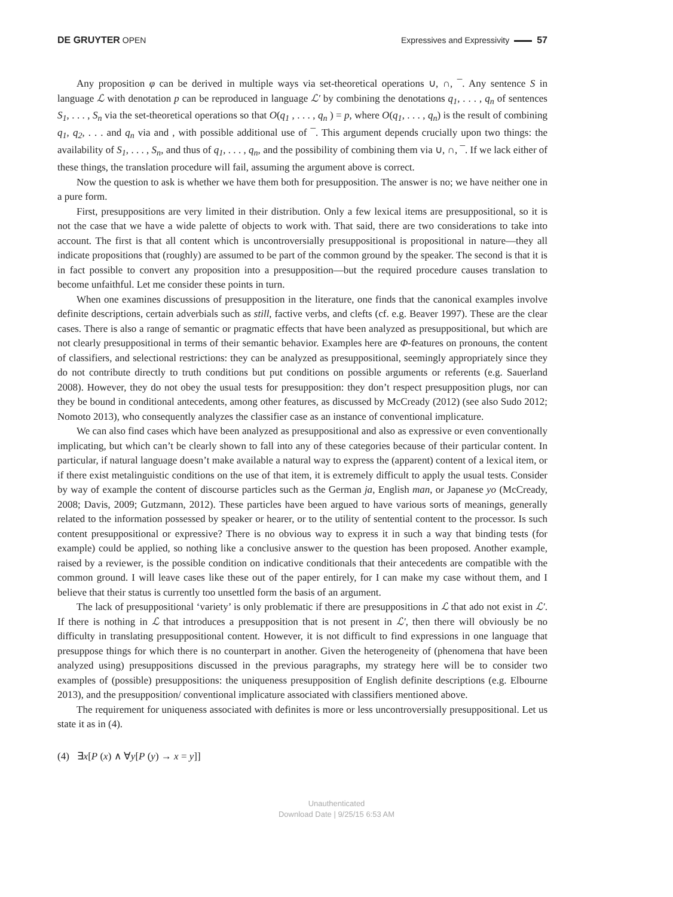DE GRUYTER OPEN Expressives and Expressivity 57
Any proposition φ can be derived in multiple ways via set-theoretical operations ∪, ∩, ¯. Any sentence S in language ℒ with denotation p can be reproduced in language ℒ′ by combining the denotations q<sub>1</sub>, . . . , q<sub>n</sub> of sentences S<sub>1</sub>, . . . , S<sub>n</sub> via the set-theoretical operations so that O(q<sub>1</sub> , . . . , q<sub>n</sub> ) = p, where O(q<sub>1</sub>, . . . , q<sub>n</sub>) is the result of combining q<sub>1</sub>, q<sub>2</sub>, . . . and q<sub>n</sub> via and , with possible additional use of ¯. This argument depends crucially upon two things: the availability of S<sub>1</sub>, . . . , S<sub>n</sub>, and thus of q<sub>1</sub>, . . . , q<sub>n</sub>, and the possibility of combining them via ∪, ∩, ¯. If we lack either of these things, the translation procedure will fail, assuming the argument above is correct.
Now the question to ask is whether we have them both for presupposition. The answer is no; we have neither one in a pure form.
First, presuppositions are very limited in their distribution. Only a few lexical items are presuppositional, so it is not the case that we have a wide palette of objects to work with. That said, there are two considerations to take into account. The first is that all content which is uncontroversially presuppositional is propositional in nature—they all indicate propositions that (roughly) are assumed to be part of the common ground by the speaker. The second is that it is in fact possible to convert any proposition into a presupposition—but the required procedure causes translation to become unfaithful. Let me consider these points in turn.
When one examines discussions of presupposition in the literature, one finds that the canonical examples involve definite descriptions, certain adverbials such as still, factive verbs, and clefts (cf. e.g. Beaver 1997). These are the clear cases. There is also a range of semantic or pragmatic effects that have been analyzed as presuppositional, but which are not clearly presuppositional in terms of their semantic behavior. Examples here are Φ-features on pronouns, the content of classifiers, and selectional restrictions: they can be analyzed as presuppositional, seemingly appropriately since they do not contribute directly to truth conditions but put conditions on possible arguments or referents (e.g. Sauerland 2008). However, they do not obey the usual tests for presupposition: they don’t respect presupposition plugs, nor can they be bound in conditional antecedents, among other features, as discussed by McCready (2012) (see also Sudo 2012; Nomoto 2013), who consequently analyzes the classifier case as an instance of conventional implicature.
We can also find cases which have been analyzed as presuppositional and also as expressive or even conventionally implicating, but which can’t be clearly shown to fall into any of these categories because of their particular content. In particular, if natural language doesn’t make available a natural way to express the (apparent) content of a lexical item, or if there exist metalinguistic conditions on the use of that item, it is extremely difficult to apply the usual tests. Consider by way of example the content of discourse particles such as the German ja, English man, or Japanese yo (McCready, 2008; Davis, 2009; Gutzmann, 2012). These particles have been argued to have various sorts of meanings, generally related to the information possessed by speaker or hearer, or to the utility of sentential content to the processor. Is such content presuppositional or expressive? There is no obvious way to express it in such a way that binding tests (for example) could be applied, so nothing like a conclusive answer to the question has been proposed. Another example, raised by a reviewer, is the possible condition on indicative conditionals that their antecedents are compatible with the common ground. I will leave cases like these out of the paper entirely, for I can make my case without them, and I believe that their status is currently too unsettled form the basis of an argument.
The lack of presuppositional ‘variety’ is only problematic if there are presuppositions in ℒ that ado not exist in ℒ′. If there is nothing in ℒ that introduces a presupposition that is not present in ℒ′, then there will obviously be no difficulty in translating presuppositional content. However, it is not difficult to find expressions in one language that presuppose things for which there is no counterpart in another. Given the heterogeneity of (phenomena that have been analyzed using) presuppositions discussed in the previous paragraphs, my strategy here will be to consider two examples of (possible) presuppositions: the uniqueness presupposition of English definite descriptions (e.g. Elbourne 2013), and the presupposition/ conventional implicature associated with classifiers mentioned above.
The requirement for uniqueness associated with definites is more or less uncontroversially presuppositional. Let us state it as in (4).
(4) ∃x[P (x) ∧ ∀y[P (y) → x = y]]
Unauthenticated
Download Date | 9/25/15 6:53 AM